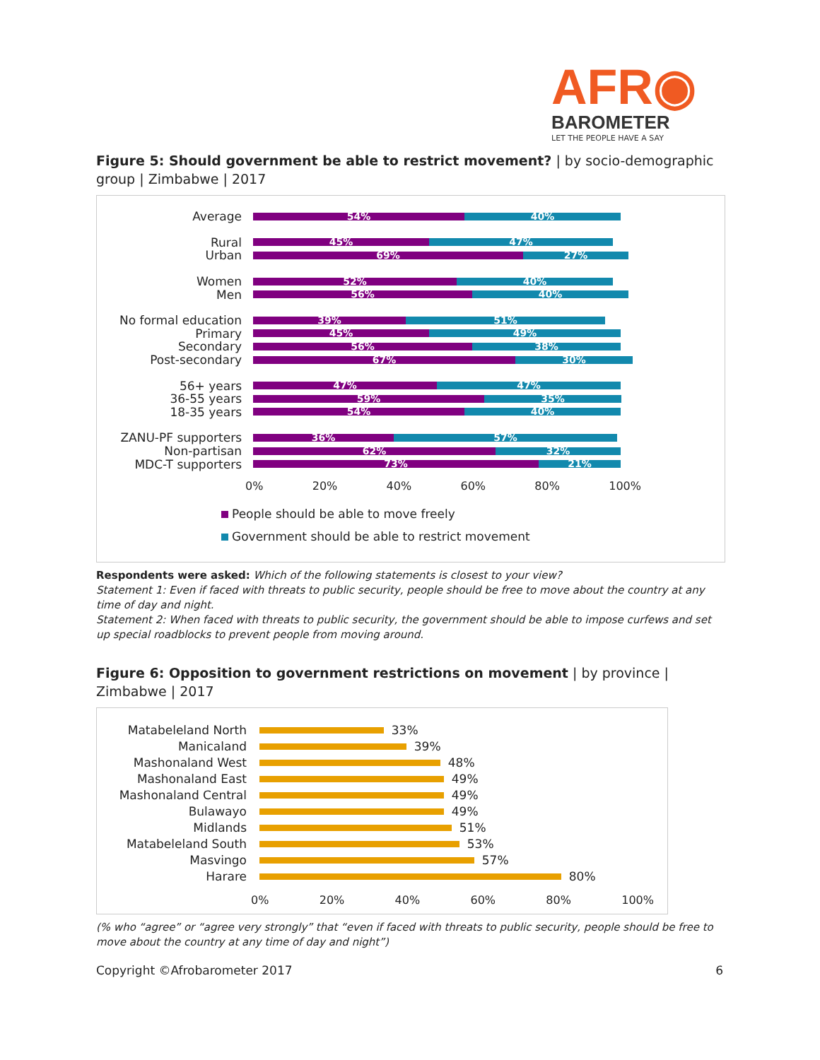AFR◉
BAROMETER
LET THE PEOPLE HAVE A SAY
Figure 5: Should government be able to restrict movement? | by socio-demographic group | Zimbabwe | 2017
Average
54% 40%
Rural
45% 47%
Urban
69% 27%
Women
52% 40%
Men
56% 40%
No formal education
39% 51%
Primary
45% 49%
Secondary
56% 38%
Post-secondary
67% 30%
56+ years
47% 47%
36-55 years
59% 35%
18-35 years
54% 40%
ZANU-PF supporters
36% 57%
Non-partisan
62% 32%
MDC-T supporters
73% 21%
0% 20% 40% 60% 80% 100%
People should be able to move freely
Government should be able to restrict movement
Respondents were asked: Which of the following statements is closest to your view?
Statement 1: Even if faced with threats to public security, people should be free to move about the country at any time of day and night.
Statement 2: When faced with threats to public security, the government should be able to impose curfews and set up special roadblocks to prevent people from moving around.
Figure 6: Opposition to government restrictions on movement | by province | Zimbabwe | 2017
Matabeleland North
33%
Manicaland
39%
Mashonaland West
48%
Mashonaland East
49%
Mashonaland Central
49%
Bulawayo
49%
Midlands
51%
Matabeleland South
53%
Masvingo
57%
Harare
80%
0% 20% 40% 60% 80% 100%
(% who “agree” or “agree very strongly” that “even if faced with threats to public security, people should be free to move about the country at any time of day and night”)
Copyright ©Afrobarometer 2017 6